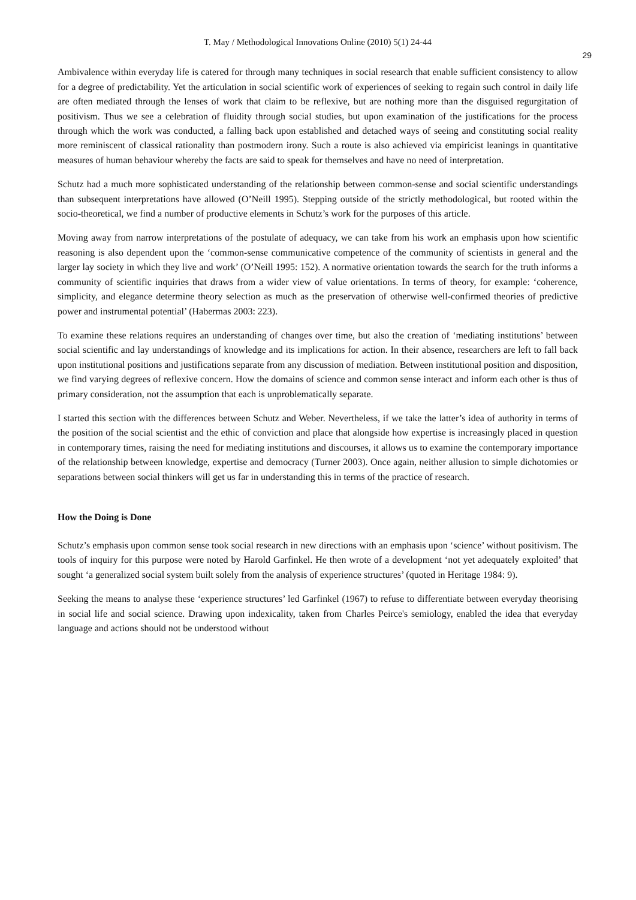T. May / Methodological Innovations Online (2010) 5(1) 24-44
29
Ambivalence within everyday life is catered for through many techniques in social research that enable sufficient consistency to allow for a degree of predictability. Yet the articulation in social scientific work of experiences of seeking to regain such control in daily life are often mediated through the lenses of work that claim to be reflexive, but are nothing more than the disguised regurgitation of positivism. Thus we see a celebration of fluidity through social studies, but upon examination of the justifications for the process through which the work was conducted, a falling back upon established and detached ways of seeing and constituting social reality more reminiscent of classical rationality than postmodern irony. Such a route is also achieved via empiricist leanings in quantitative measures of human behaviour whereby the facts are said to speak for themselves and have no need of interpretation.
Schutz had a much more sophisticated understanding of the relationship between common-sense and social scientific understandings than subsequent interpretations have allowed (O’Neill 1995). Stepping outside of the strictly methodological, but rooted within the socio-theoretical, we find a number of productive elements in Schutz’s work for the purposes of this article.
Moving away from narrow interpretations of the postulate of adequacy, we can take from his work an emphasis upon how scientific reasoning is also dependent upon the ‘common-sense communicative competence of the community of scientists in general and the larger lay society in which they live and work’ (O’Neill 1995: 152). A normative orientation towards the search for the truth informs a community of scientific inquiries that draws from a wider view of value orientations. In terms of theory, for example: ‘coherence, simplicity, and elegance determine theory selection as much as the preservation of otherwise well-confirmed theories of predictive power and instrumental potential’ (Habermas 2003: 223).
To examine these relations requires an understanding of changes over time, but also the creation of ‘mediating institutions’ between social scientific and lay understandings of knowledge and its implications for action. In their absence, researchers are left to fall back upon institutional positions and justifications separate from any discussion of mediation. Between institutional position and disposition, we find varying degrees of reflexive concern. How the domains of science and common sense interact and inform each other is thus of primary consideration, not the assumption that each is unproblematically separate.
I started this section with the differences between Schutz and Weber. Nevertheless, if we take the latter’s idea of authority in terms of the position of the social scientist and the ethic of conviction and place that alongside how expertise is increasingly placed in question in contemporary times, raising the need for mediating institutions and discourses, it allows us to examine the contemporary importance of the relationship between knowledge, expertise and democracy (Turner 2003). Once again, neither allusion to simple dichotomies or separations between social thinkers will get us far in understanding this in terms of the practice of research.
How the Doing is Done
Schutz’s emphasis upon common sense took social research in new directions with an emphasis upon ‘science’ without positivism. The tools of inquiry for this purpose were noted by Harold Garfinkel. He then wrote of a development ‘not yet adequately exploited’ that sought ‘a generalized social system built solely from the analysis of experience structures’ (quoted in Heritage 1984: 9).
Seeking the means to analyse these ‘experience structures’ led Garfinkel (1967) to refuse to differentiate between everyday theorising in social life and social science. Drawing upon indexicality, taken from Charles Peirce's semiology, enabled the idea that everyday language and actions should not be understood without